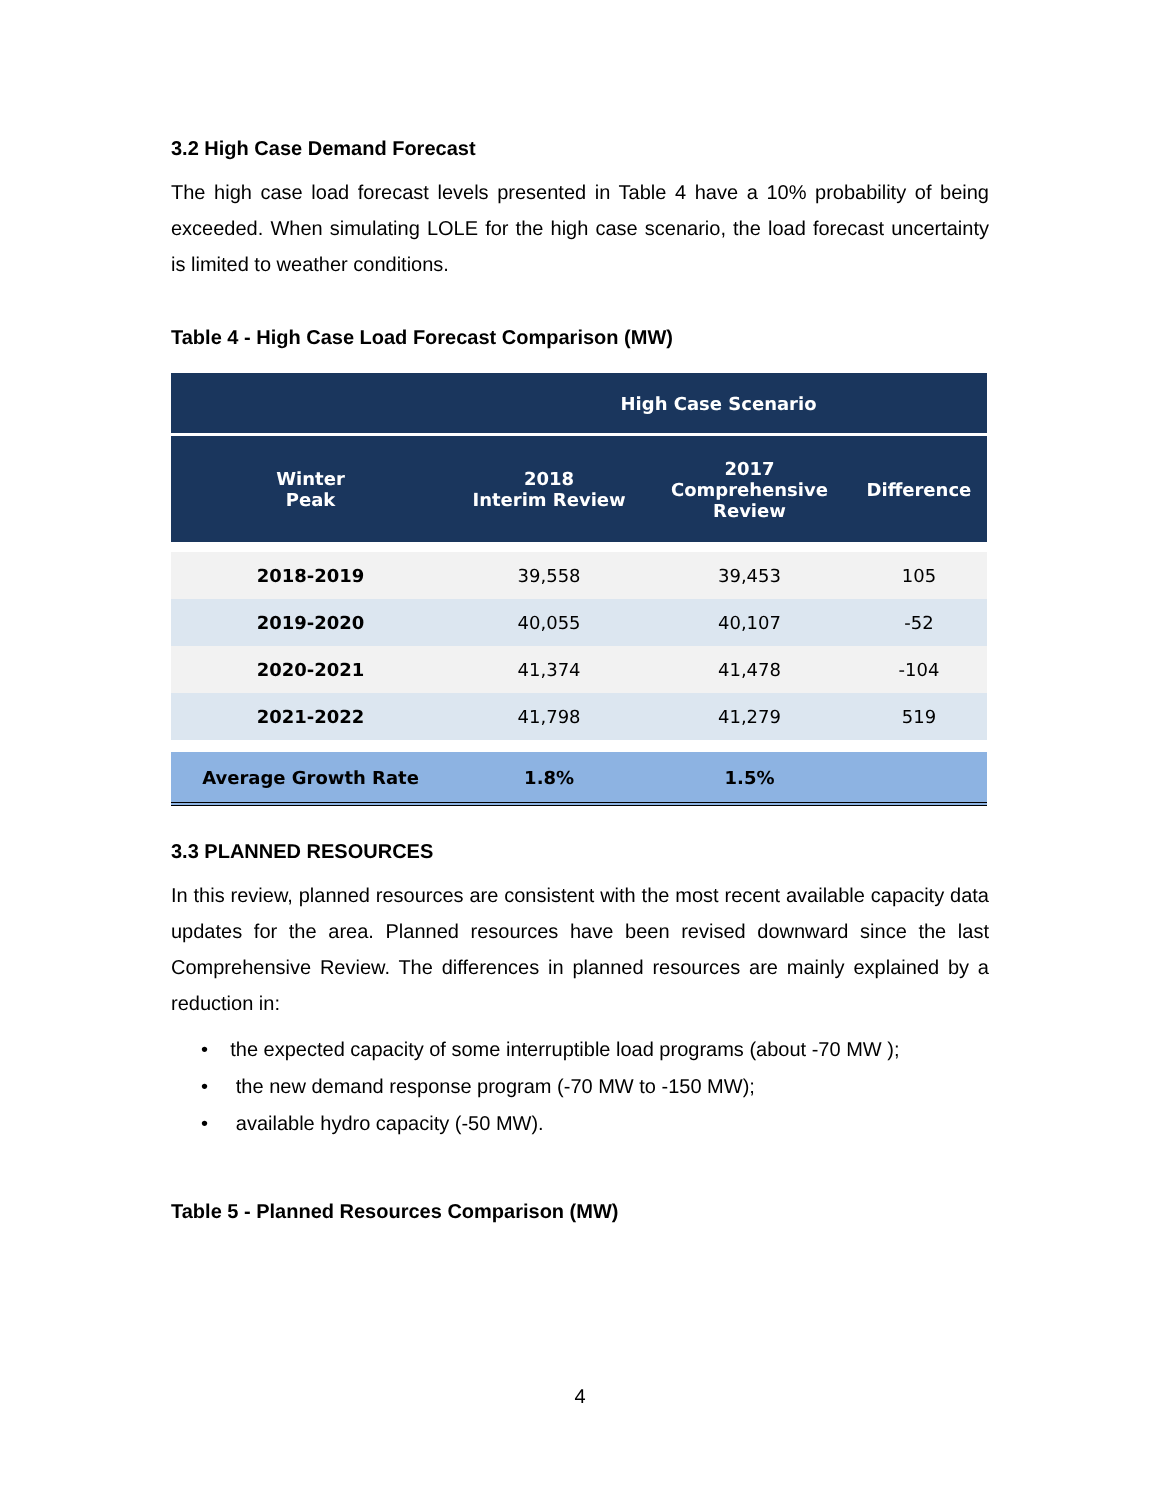3.2 High Case Demand Forecast
The high case load forecast levels presented in Table 4 have a 10% probability of being exceeded. When simulating LOLE for the high case scenario, the load forecast uncertainty is limited to weather conditions.
Table 4 - High Case Load Forecast Comparison (MW)
| | High Case Scenario | | |
| --- | --- | --- | --- |
| Winter Peak | 2018 Interim Review | 2017 Comprehensive Review | Difference |
| 2018-2019 | 39,558 | 39,453 | 105 |
| 2019-2020 | 40,055 | 40,107 | -52 |
| 2020-2021 | 41,374 | 41,478 | -104 |
| 2021-2022 | 41,798 | 41,279 | 519 |
| Average Growth Rate | 1.8% | 1.5% | |
3.3 PLANNED RESOURCES
In this review, planned resources are consistent with the most recent available capacity data updates for the area. Planned resources have been revised downward since the last Comprehensive Review. The differences in planned resources are mainly explained by a reduction in:
• the expected capacity of some interruptible load programs (about -70 MW );
• the new demand response program (-70 MW to -150 MW);
• available hydro capacity (-50 MW).
Table 5 - Planned Resources Comparison (MW)
4